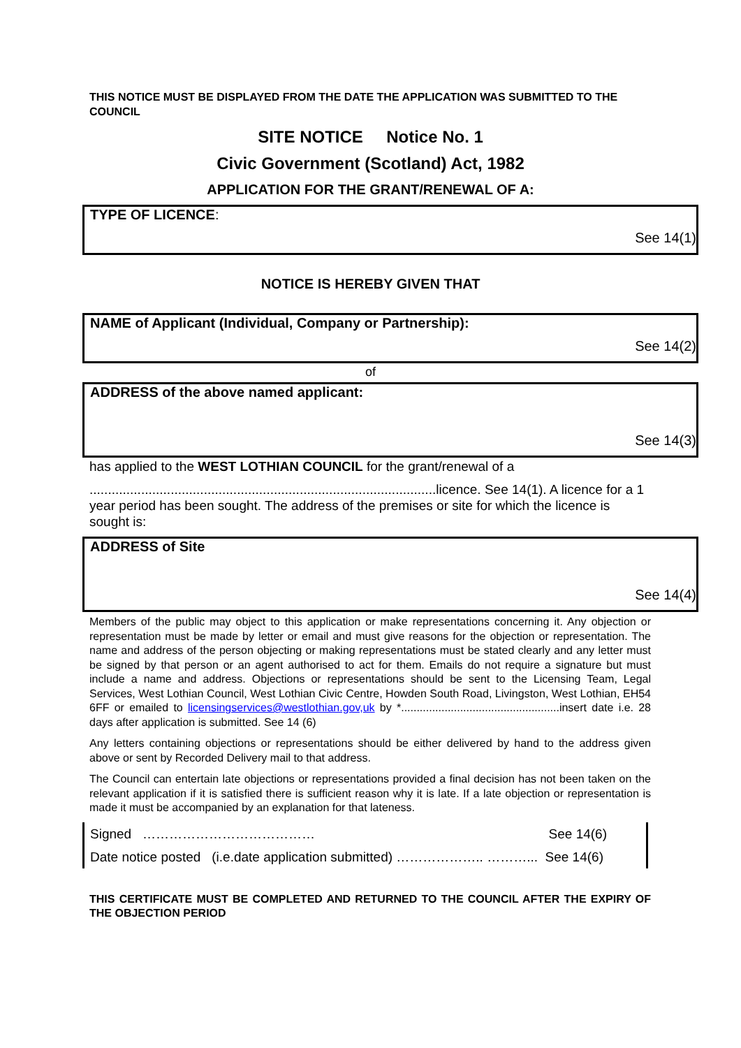THIS NOTICE MUST BE DISPLAYED FROM THE DATE THE APPLICATION WAS SUBMITTED TO THE COUNCIL
SITE NOTICE Notice No. 1
Civic Government (Scotland) Act, 1982
APPLICATION FOR THE GRANT/RENEWAL OF A:
TYPE OF LICENCE:
See 14(1)
NOTICE IS HEREBY GIVEN THAT
NAME of Applicant (Individual, Company or Partnership):
See 14(2)
of
ADDRESS of the above named applicant:
See 14(3)
has applied to the WEST LOTHIAN COUNCIL for the grant/renewal of a
..............................................................................................licence. See 14(1). A licence for a 1 year period has been sought. The address of the premises or site for which the licence is sought is:
ADDRESS of Site
See 14(4)
Members of the public may object to this application or make representations concerning it. Any objection or representation must be made by letter or email and must give reasons for the objection or representation. The name and address of the person objecting or making representations must be stated clearly and any letter must be signed by that person or an agent authorised to act for them. Emails do not require a signature but must include a name and address. Objections or representations should be sent to the Licensing Team, Legal Services, West Lothian Council, West Lothian Civic Centre, Howden South Road, Livingston, West Lothian, EH54 6FF or emailed to licensingservices@westlothian.gov,uk by *...................................................insert date i.e. 28 days after application is submitted. See 14 (6)
Any letters containing objections or representations should be either delivered by hand to the address given above or sent by Recorded Delivery mail to that address.
The Council can entertain late objections or representations provided a final decision has not been taken on the relevant application if it is satisfied there is sufficient reason why it is late. If a late objection or representation is made it must be accompanied by an explanation for that lateness.
Signed ………………………………… See 14(6)
Date notice posted (i.e.date application submitted) ……………….. ………... See 14(6)
THIS CERTIFICATE MUST BE COMPLETED AND RETURNED TO THE COUNCIL AFTER THE EXPIRY OF THE OBJECTION PERIOD